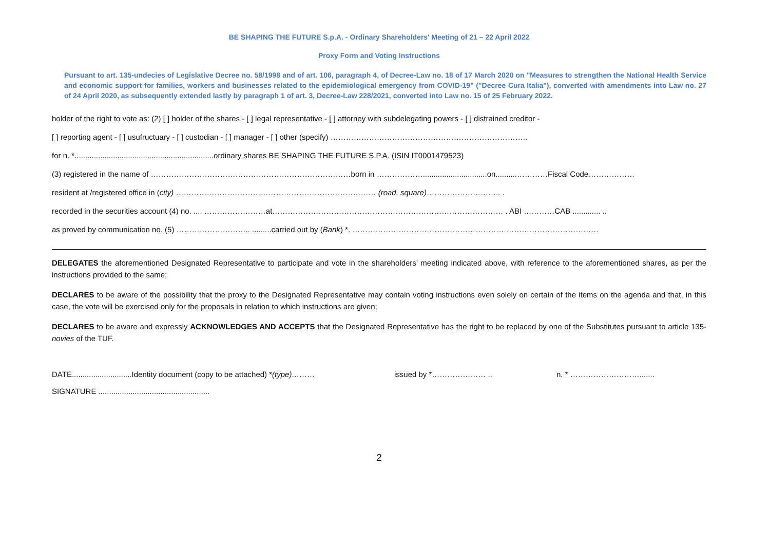BE SHAPING THE FUTURE S.p.A. - Ordinary Shareholders' Meeting of 21 – 22 April 2022
Proxy Form and Voting Instructions
Pursuant to art. 135-undecies of Legislative Decree no. 58/1998 and of art. 106, paragraph 4, of Decree-Law no. 18 of 17 March 2020 on "Measures to strengthen the National Health Service and economic support for families, workers and businesses related to the epidemiological emergency from COVID-19" ("Decree Cura Italia"), converted with amendments into Law no. 27 of 24 April 2020, as subsequently extended lastly by paragraph 1 of art. 3, Decree-Law 228/2021, converted into Law no. 15 of 25 February 2022.
holder of the right to vote as: (2) [ ] holder of the shares - [ ] legal representative - [ ] attorney with subdelegating powers - [ ] distrained creditor -
[ ] reporting agent - [ ] usufructuary - [ ] custodian - [ ] manager - [ ] other (specify) …………………………………………………………………..
for n. *.................................................................ordinary shares BE SHAPING THE FUTURE S.P.A. (ISIN IT0001479523)
(3) registered in the name of ……………………………………………………………………born in ………………..............................on..........…………Fiscal Code………………
resident at /registered office in (city) …………………………………………………………………… (road, square)……………………….. .
recorded in the securities account (4) no. .... ……………………at……………………………………………………………………………… . ABI …………CAB ............. ..
as proved by communication no. (5) ……………………….. .........carried out by (Bank) *. ……………………………………………………………………………………
DELEGATES the aforementioned Designated Representative to participate and vote in the shareholders’ meeting indicated above, with reference to the aforementioned shares, as per the instructions provided to the same;
DECLARES to be aware of the possibility that the proxy to the Designated Representative may contain voting instructions even solely on certain of the items on the agenda and that, in this case, the vote will be exercised only for the proposals in relation to which instructions are given;
DECLARES to be aware and expressly ACKNOWLEDGES AND ACCEPTS that the Designated Representative has the right to be replaced by one of the Substitutes pursuant to article 135-novies of the TUF.
DATE............................Identity document (copy to be attached) *(type)……… issued by *………………… .. n. * ……………………….......
SIGNATURE ....................................................
2